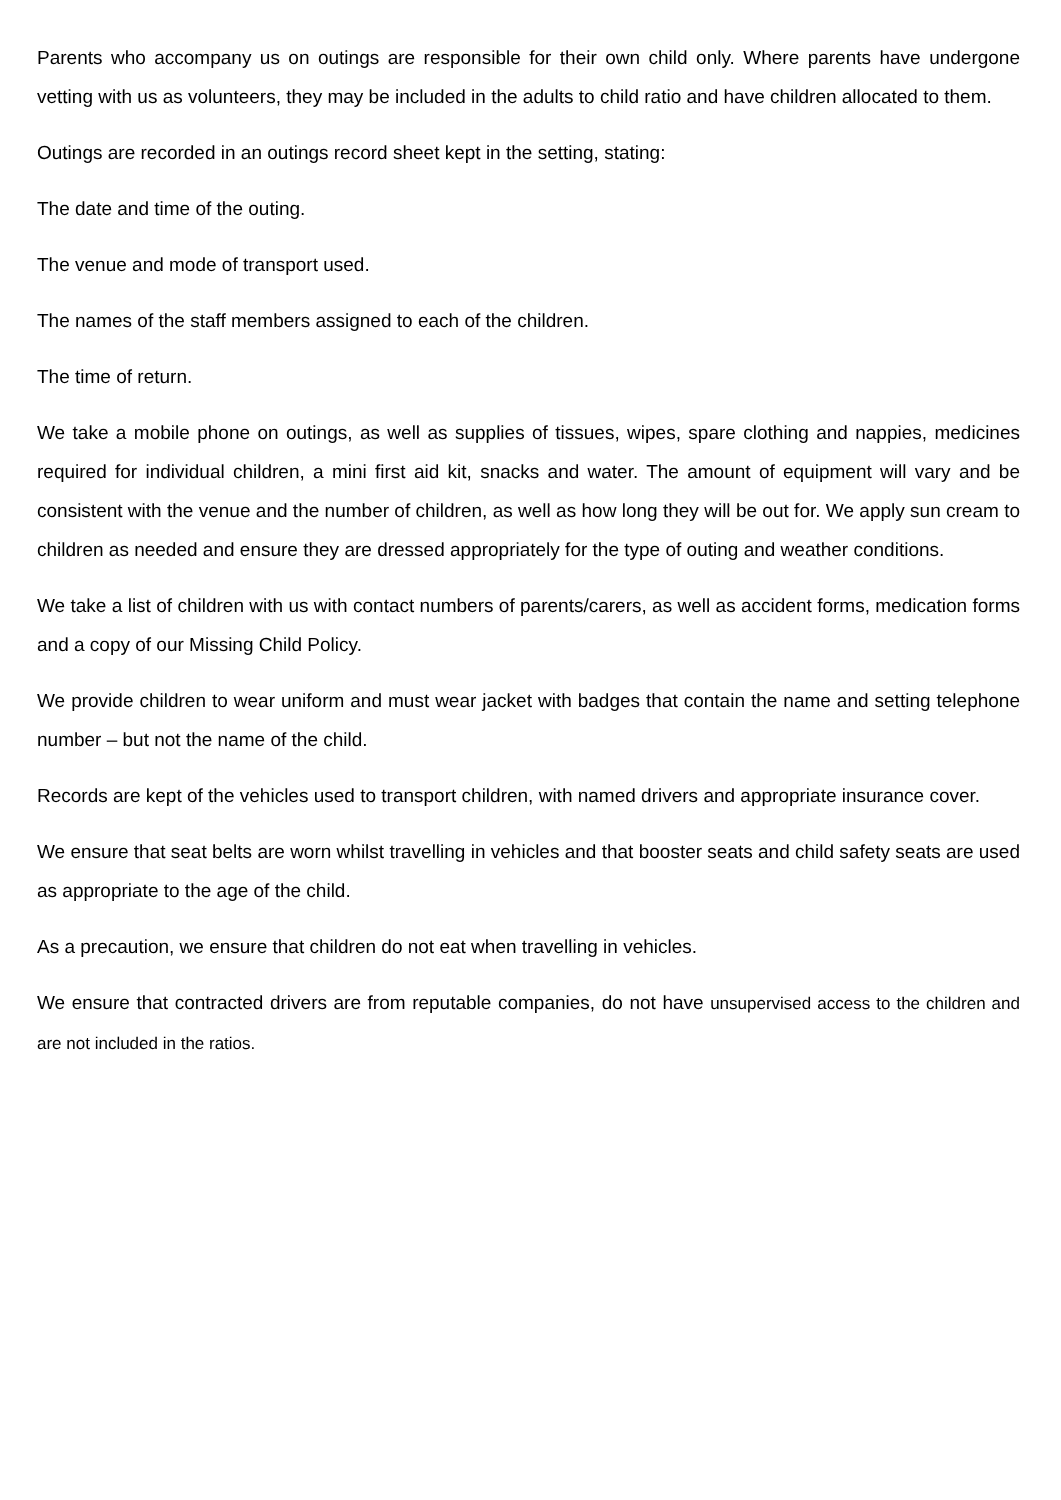Parents who accompany us on outings are responsible for their own child only. Where parents have undergone vetting with us as volunteers, they may be included in the adults to child ratio and have children allocated to them.
Outings are recorded in an outings record sheet kept in the setting, stating:
The date and time of the outing.
The venue and mode of transport used.
The names of the staff members assigned to each of the children.
The time of return.
We take a mobile phone on outings, as well as supplies of tissues, wipes, spare clothing and nappies, medicines required for individual children, a mini first aid kit, snacks and water. The amount of equipment will vary and be consistent with the venue and the number of children, as well as how long they will be out for. We apply sun cream to children as needed and ensure they are dressed appropriately for the type of outing and weather conditions.
We take a list of children with us with contact numbers of parents/carers, as well as accident forms, medication forms and a copy of our Missing Child Policy.
We provide children to wear uniform and must wear jacket with badges that contain the name and setting telephone number – but not the name of the child.
Records are kept of the vehicles used to transport children, with named drivers and appropriate insurance cover.
We ensure that seat belts are worn whilst travelling in vehicles and that booster seats and child safety seats are used as appropriate to the age of the child.
As a precaution, we ensure that children do not eat when travelling in vehicles.
We ensure that contracted drivers are from reputable companies, do not have unsupervised access to the children and are not included in the ratios.